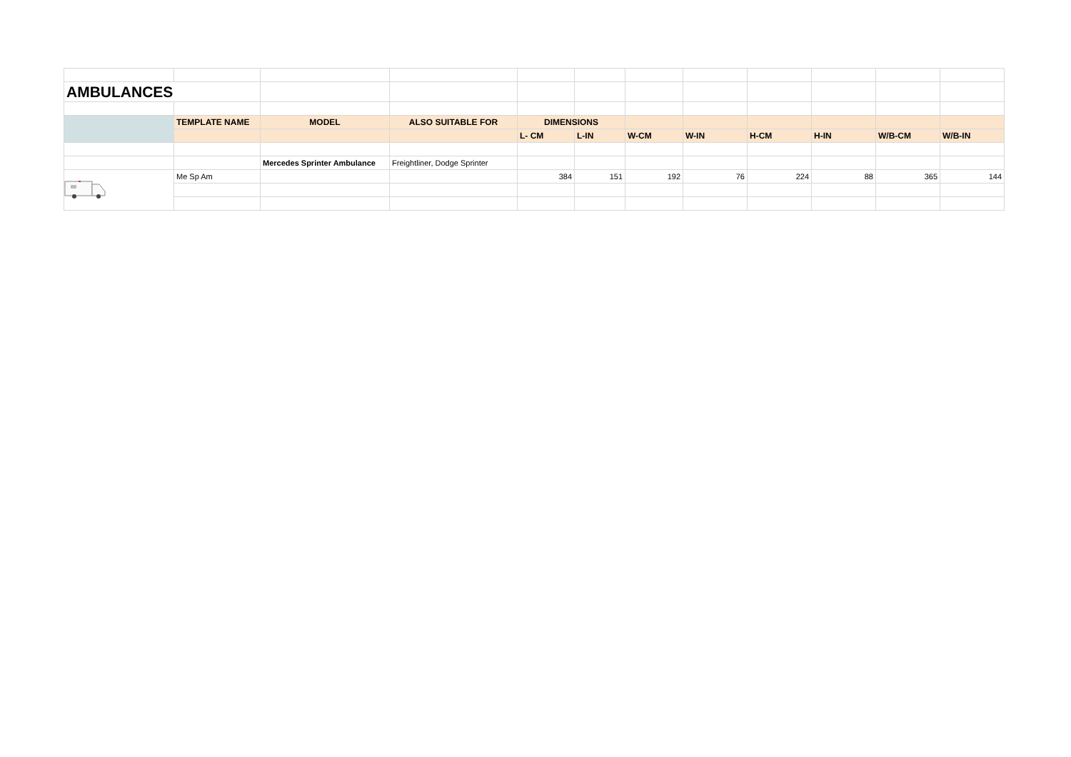| AMBULANCES | | | | | | | | | | | |
| | TEMPLATE NAME | MODEL | ALSO SUITABLE FOR | DIMENSIONS | | | | | | | |
| | | | | L- CM | L-IN | W-CM | W-IN | H-CM | H-IN | W/B-CM | W/B-IN |
| | | Mercedes Sprinter Ambulance | Freightliner, Dodge Sprinter | | | | | | | | |
| | Me Sp Am | | | 384 | 151 | 192 | 76 | 224 | 88 | 365 | 144 |